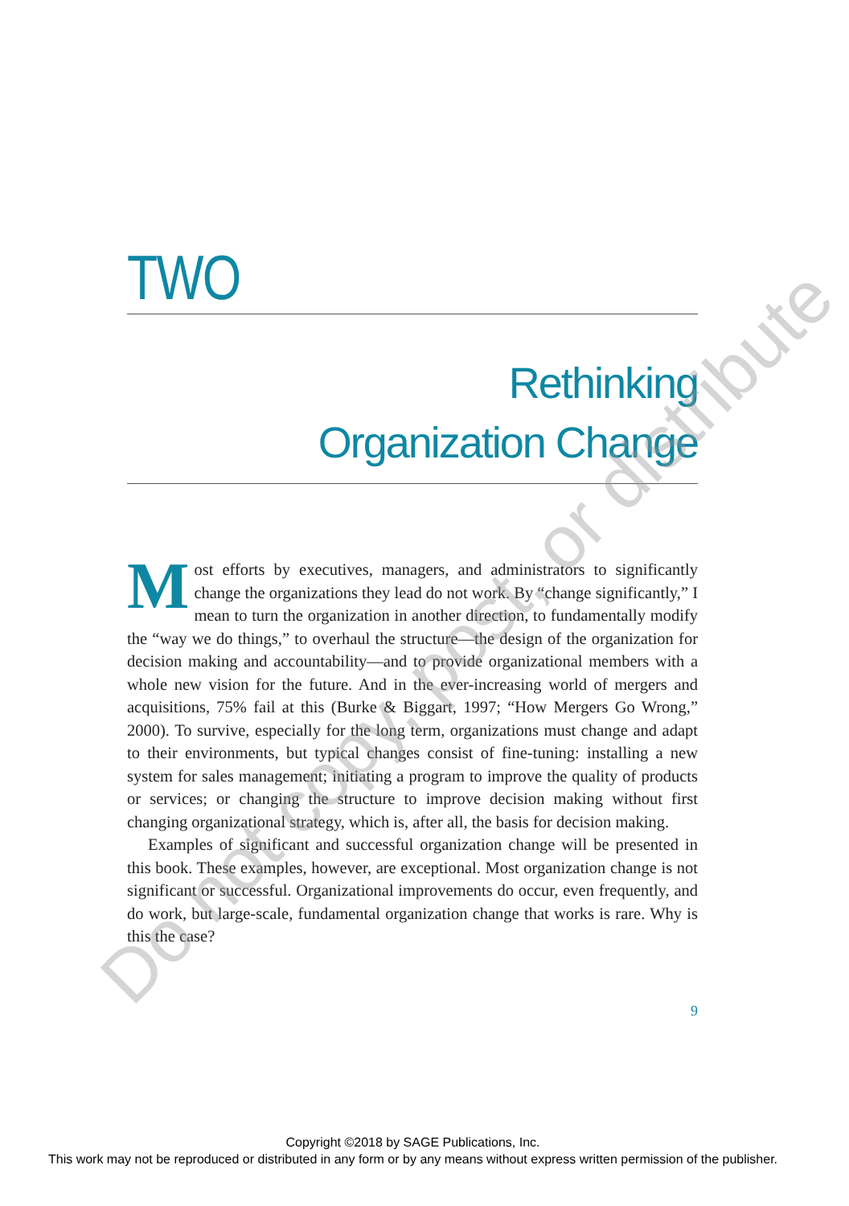TWO
Rethinking
Organization Change
Most efforts by executives, managers, and administrators to significantly change the organizations they lead do not work. By “change significantly,” I mean to turn the organization in another direction, to fundamentally modify the “way we do things,” to overhaul the structure—the design of the organization for decision making and accountability—and to provide organizational members with a whole new vision for the future. And in the ever-increasing world of mergers and acquisitions, 75% fail at this (Burke & Biggart, 1997; “How Mergers Go Wrong,” 2000). To survive, especially for the long term, organizations must change and adapt to their environments, but typical changes consist of fine-tuning: installing a new system for sales management; initiating a program to improve the quality of products or services; or changing the structure to improve decision making without first changing organizational strategy, which is, after all, the basis for decision making.
Examples of significant and successful organization change will be presented in this book. These examples, however, are exceptional. Most organization change is not significant or successful. Organizational improvements do occur, even frequently, and do work, but large-scale, fundamental organization change that works is rare. Why is this the case?
9
Do not copy, post, or distribute
Copyright ©2018 by SAGE Publications, Inc.
This work may not be reproduced or distributed in any form or by any means without express written permission of the publisher.